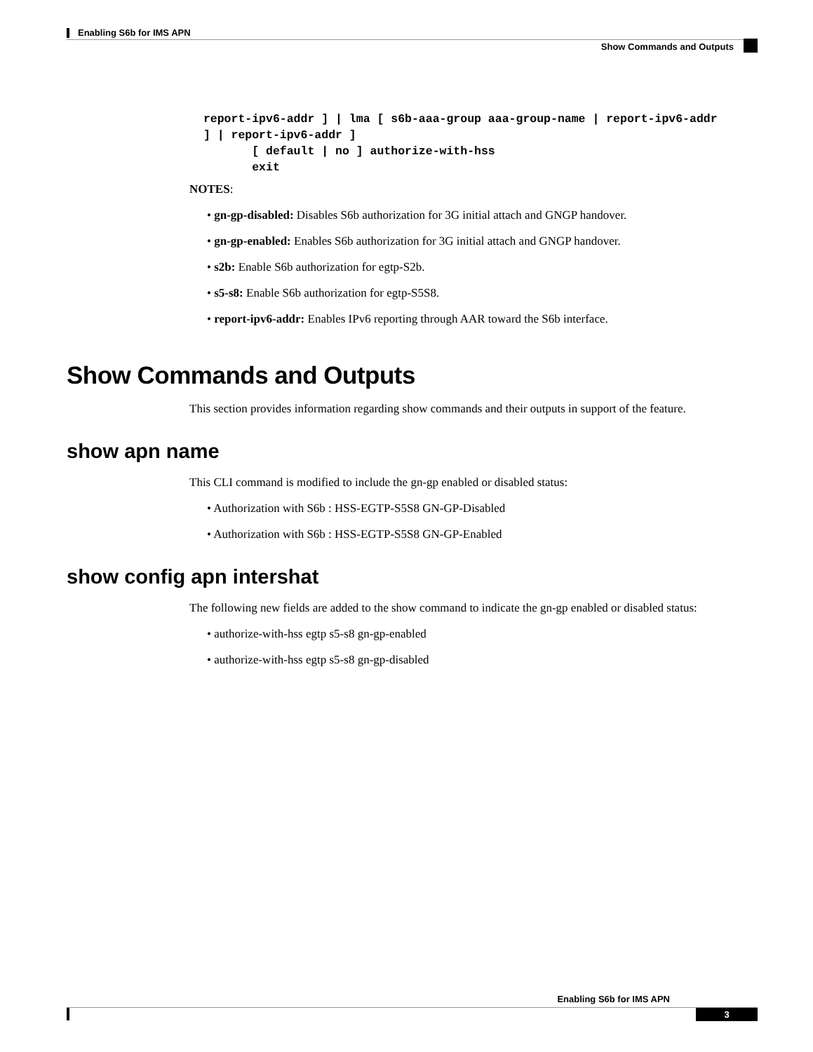Enabling S6b for IMS APN
Show Commands and Outputs
 report-ipv6-addr ] | lma [ s6b-aaa-group aaa-group-name | report-ipv6-addr
 ] | report-ipv6-addr ]
        [ default | no ] authorize-with-hss
        exit
NOTES:
• gn-gp-disabled: Disables S6b authorization for 3G initial attach and GNGP handover.
• gn-gp-enabled: Enables S6b authorization for 3G initial attach and GNGP handover.
• s2b: Enable S6b authorization for egtp-S2b.
• s5-s8: Enable S6b authorization for egtp-S5S8.
• report-ipv6-addr: Enables IPv6 reporting through AAR toward the S6b interface.
Show Commands and Outputs
This section provides information regarding show commands and their outputs in support of the feature.
show apn name
This CLI command is modified to include the gn-gp enabled or disabled status:
• Authorization with S6b : HSS-EGTP-S5S8 GN-GP-Disabled
• Authorization with S6b : HSS-EGTP-S5S8 GN-GP-Enabled
show config apn intershat
The following new fields are added to the show command to indicate the gn-gp enabled or disabled status:
• authorize-with-hss egtp s5-s8 gn-gp-enabled
• authorize-with-hss egtp s5-s8 gn-gp-disabled
Enabling S6b for IMS APN
3